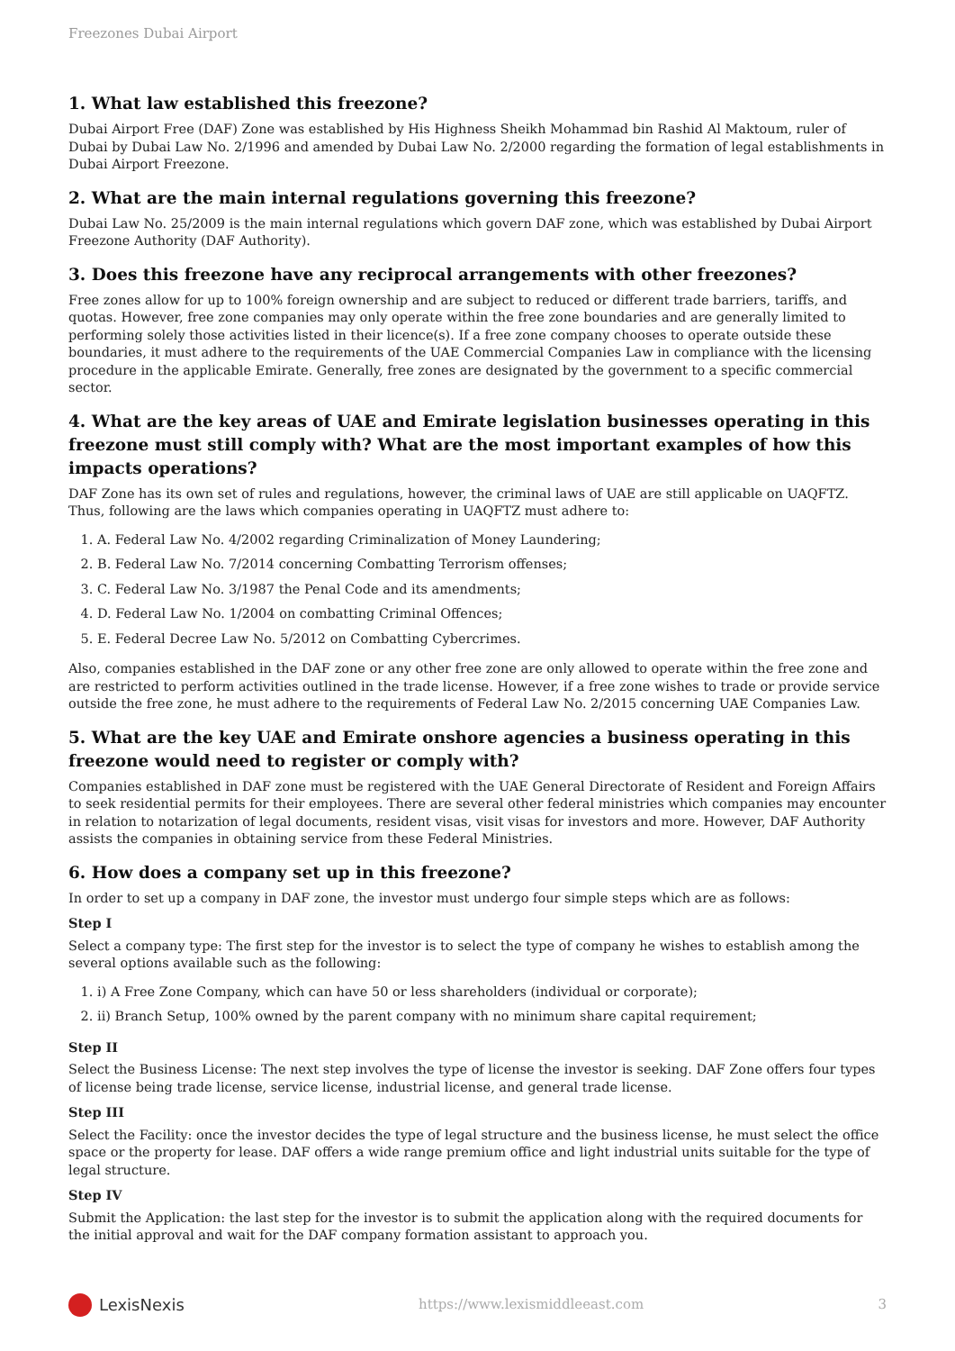Freezones Dubai Airport
1. What law established this freezone?
Dubai Airport Free (DAF) Zone was established by His Highness Sheikh Mohammad bin Rashid Al Maktoum, ruler of Dubai by Dubai Law No. 2/1996 and amended by Dubai Law No. 2/2000 regarding the formation of legal establishments in Dubai Airport Freezone.
2. What are the main internal regulations governing this freezone?
Dubai Law No. 25/2009 is the main internal regulations which govern DAF zone, which was established by Dubai Airport Freezone Authority (DAF Authority).
3. Does this freezone have any reciprocal arrangements with other freezones?
Free zones allow for up to 100% foreign ownership and are subject to reduced or different trade barriers, tariffs, and quotas. However, free zone companies may only operate within the free zone boundaries and are generally limited to performing solely those activities listed in their licence(s). If a free zone company chooses to operate outside these boundaries, it must adhere to the requirements of the UAE Commercial Companies Law in compliance with the licensing procedure in the applicable Emirate. Generally, free zones are designated by the government to a specific commercial sector.
4. What are the key areas of UAE and Emirate legislation businesses operating in this freezone must still comply with? What are the most important examples of how this impacts operations?
DAF Zone has its own set of rules and regulations, however, the criminal laws of UAE are still applicable on UAQFTZ. Thus, following are the laws which companies operating in UAQFTZ must adhere to:
1. A. Federal Law No. 4/2002 regarding Criminalization of Money Laundering;
2. B. Federal Law No. 7/2014 concerning Combatting Terrorism offenses;
3. C. Federal Law No. 3/1987 the Penal Code and its amendments;
4. D. Federal Law No. 1/2004 on combatting Criminal Offences;
5. E. Federal Decree Law No. 5/2012 on Combatting Cybercrimes.
Also, companies established in the DAF zone or any other free zone are only allowed to operate within the free zone and are restricted to perform activities outlined in the trade license. However, if a free zone wishes to trade or provide service outside the free zone, he must adhere to the requirements of Federal Law No. 2/2015 concerning UAE Companies Law.
5. What are the key UAE and Emirate onshore agencies a business operating in this freezone would need to register or comply with?
Companies established in DAF zone must be registered with the UAE General Directorate of Resident and Foreign Affairs to seek residential permits for their employees. There are several other federal ministries which companies may encounter in relation to notarization of legal documents, resident visas, visit visas for investors and more. However, DAF Authority assists the companies in obtaining service from these Federal Ministries.
6. How does a company set up in this freezone?
In order to set up a company in DAF zone, the investor must undergo four simple steps which are as follows:
Step I
Select a company type: The first step for the investor is to select the type of company he wishes to establish among the several options available such as the following:
1. i) A Free Zone Company, which can have 50 or less shareholders (individual or corporate);
2. ii) Branch Setup, 100% owned by the parent company with no minimum share capital requirement;
Step II
Select the Business License: The next step involves the type of license the investor is seeking. DAF Zone offers four types of license being trade license, service license, industrial license, and general trade license.
Step III
Select the Facility: once the investor decides the type of legal structure and the business license, he must select the office space or the property for lease. DAF offers a wide range premium office and light industrial units suitable for the type of legal structure.
Step IV
Submit the Application: the last step for the investor is to submit the application along with the required documents for the initial approval and wait for the DAF company formation assistant to approach you.
LexisNexis
https://www.lexismiddleeast.com
3